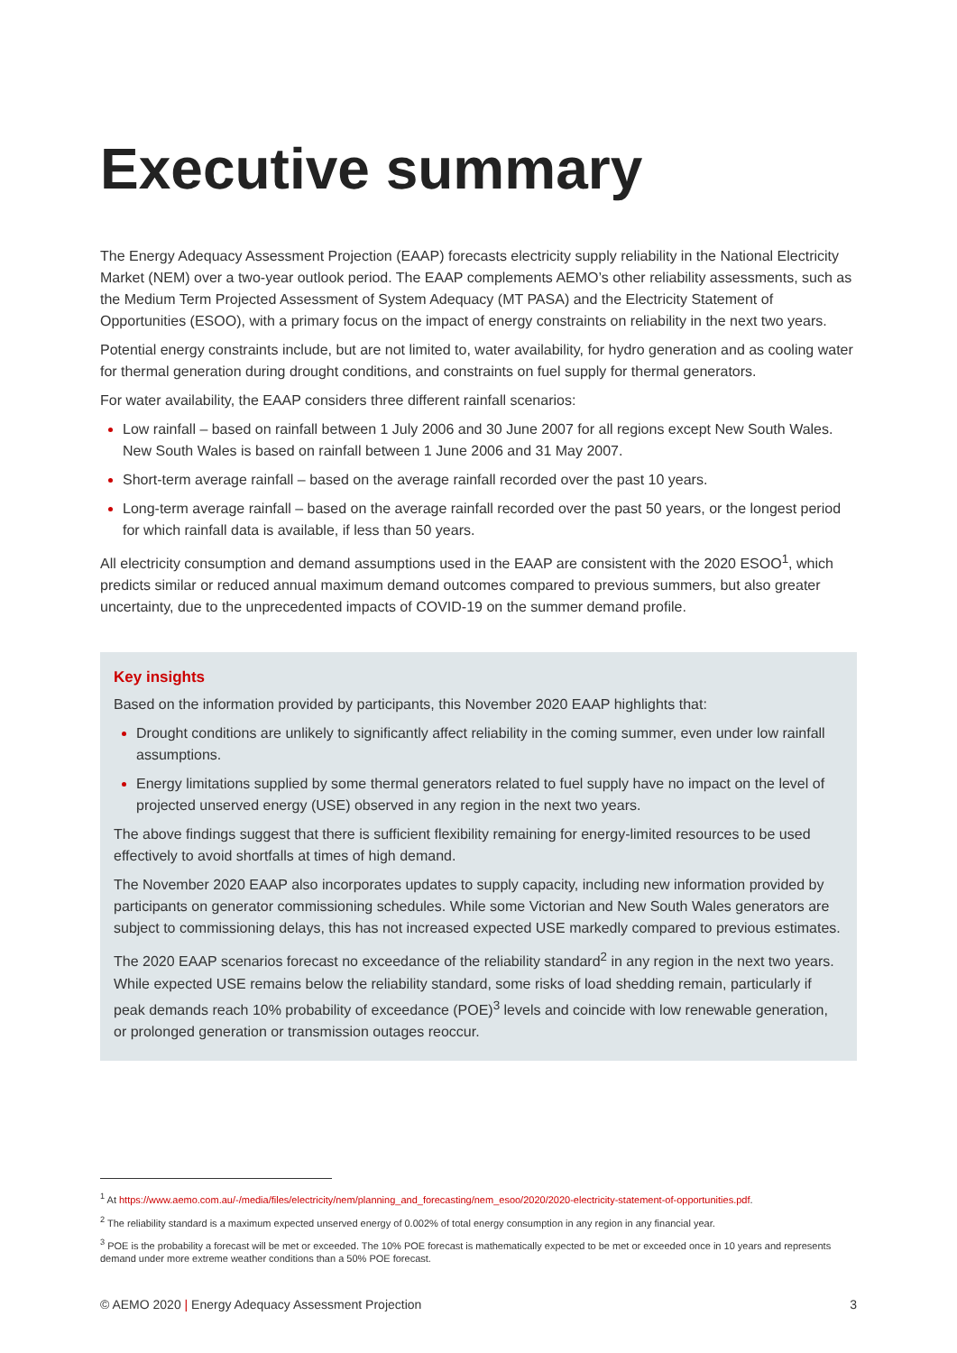Executive summary
The Energy Adequacy Assessment Projection (EAAP) forecasts electricity supply reliability in the National Electricity Market (NEM) over a two-year outlook period. The EAAP complements AEMO’s other reliability assessments, such as the Medium Term Projected Assessment of System Adequacy (MT PASA) and the Electricity Statement of Opportunities (ESOO), with a primary focus on the impact of energy constraints on reliability in the next two years.
Potential energy constraints include, but are not limited to, water availability, for hydro generation and as cooling water for thermal generation during drought conditions, and constraints on fuel supply for thermal generators.
For water availability, the EAAP considers three different rainfall scenarios:
Low rainfall – based on rainfall between 1 July 2006 and 30 June 2007 for all regions except New South Wales. New South Wales is based on rainfall between 1 June 2006 and 31 May 2007.
Short-term average rainfall – based on the average rainfall recorded over the past 10 years.
Long-term average rainfall – based on the average rainfall recorded over the past 50 years, or the longest period for which rainfall data is available, if less than 50 years.
All electricity consumption and demand assumptions used in the EAAP are consistent with the 2020 ESOO<sup>1</sup>, which predicts similar or reduced annual maximum demand outcomes compared to previous summers, but also greater uncertainty, due to the unprecedented impacts of COVID-19 on the summer demand profile.
Key insights
Based on the information provided by participants, this November 2020 EAAP highlights that:
Drought conditions are unlikely to significantly affect reliability in the coming summer, even under low rainfall assumptions.
Energy limitations supplied by some thermal generators related to fuel supply have no impact on the level of projected unserved energy (USE) observed in any region in the next two years.
The above findings suggest that there is sufficient flexibility remaining for energy-limited resources to be used effectively to avoid shortfalls at times of high demand.
The November 2020 EAAP also incorporates updates to supply capacity, including new information provided by participants on generator commissioning schedules. While some Victorian and New South Wales generators are subject to commissioning delays, this has not increased expected USE markedly compared to previous estimates.
The 2020 EAAP scenarios forecast no exceedance of the reliability standard<sup>2</sup> in any region in the next two years. While expected USE remains below the reliability standard, some risks of load shedding remain, particularly if peak demands reach 10% probability of exceedance (POE)<sup>3</sup> levels and coincide with low renewable generation, or prolonged generation or transmission outages reoccur.
<sup>1</sup> At https://www.aemo.com.au/-/media/files/electricity/nem/planning_and_forecasting/nem_esoo/2020/2020-electricity-statement-of-opportunities.pdf.
<sup>2</sup> The reliability standard is a maximum expected unserved energy of 0.002% of total energy consumption in any region in any financial year.
<sup>3</sup> POE is the probability a forecast will be met or exceeded. The 10% POE forecast is mathematically expected to be met or exceeded once in 10 years and represents demand under more extreme weather conditions than a 50% POE forecast.
© AEMO 2020 | Energy Adequacy Assessment Projection 3